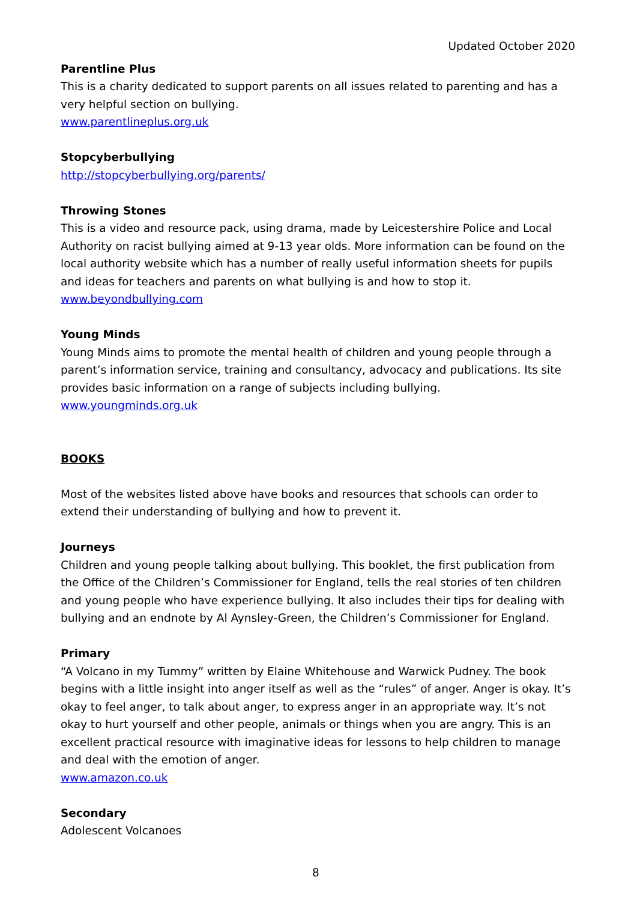Updated October 2020
Parentline Plus
This is a charity dedicated to support parents on all issues related to parenting and has a very helpful section on bullying.
www.parentlineplus.org.uk
Stopcyberbullying
http://stopcyberbullying.org/parents/
Throwing Stones
This is a video and resource pack, using drama, made by Leicestershire Police and Local Authority on racist bullying aimed at 9-13 year olds. More information can be found on the local authority website which has a number of really useful information sheets for pupils and ideas for teachers and parents on what bullying is and how to stop it.
www.beyondbullying.com
Young Minds
Young Minds aims to promote the mental health of children and young people through a parent’s information service, training and consultancy, advocacy and publications. Its site provides basic information on a range of subjects including bullying.
www.youngminds.org.uk
BOOKS
Most of the websites listed above have books and resources that schools can order to extend their understanding of bullying and how to prevent it.
Journeys
Children and young people talking about bullying. This booklet, the first publication from the Office of the Children’s Commissioner for England, tells the real stories of ten children and young people who have experience bullying. It also includes their tips for dealing with bullying and an endnote by Al Aynsley-Green, the Children’s Commissioner for England.
Primary
“A Volcano in my Tummy” written by Elaine Whitehouse and Warwick Pudney. The book begins with a little insight into anger itself as well as the “rules” of anger. Anger is okay. It’s okay to feel anger, to talk about anger, to express anger in an appropriate way. It’s not okay to hurt yourself and other people, animals or things when you are angry. This is an excellent practical resource with imaginative ideas for lessons to help children to manage and deal with the emotion of anger.
www.amazon.co.uk
Secondary
Adolescent Volcanoes
8